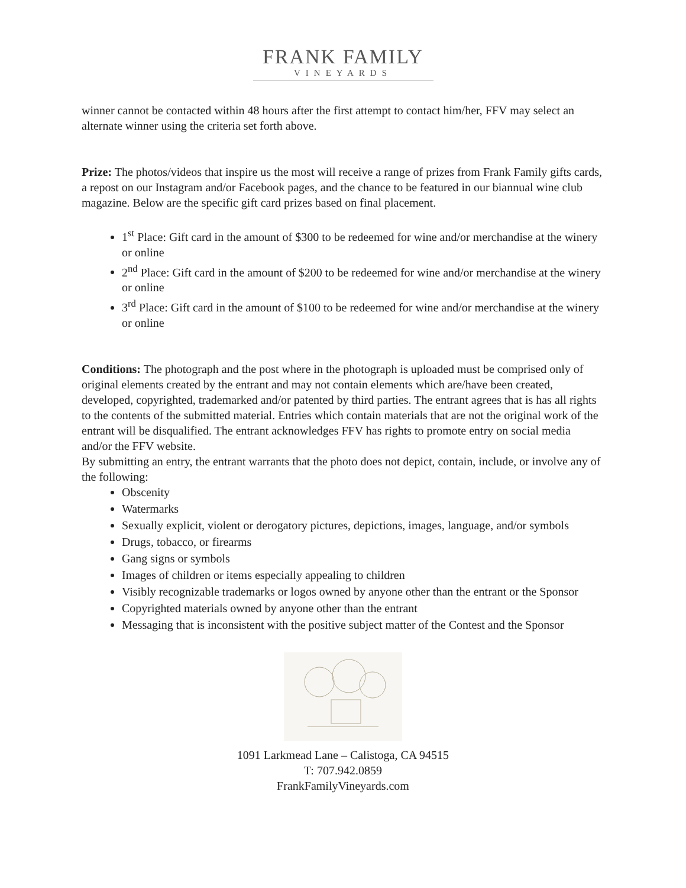FRANK FAMILY
VINEYARDS
winner cannot be contacted within 48 hours after the first attempt to contact him/her, FFV may select an alternate winner using the criteria set forth above.
Prize: The photos/videos that inspire us the most will receive a range of prizes from Frank Family gifts cards, a repost on our Instagram and/or Facebook pages, and the chance to be featured in our biannual wine club magazine. Below are the specific gift card prizes based on final placement.
1<sup>st</sup> Place: Gift card in the amount of $300 to be redeemed for wine and/or merchandise at the winery or online
2<sup>nd</sup> Place: Gift card in the amount of $200 to be redeemed for wine and/or merchandise at the winery or online
3<sup>rd</sup> Place: Gift card in the amount of $100 to be redeemed for wine and/or merchandise at the winery or online
Conditions: The photograph and the post where in the photograph is uploaded must be comprised only of original elements created by the entrant and may not contain elements which are/have been created, developed, copyrighted, trademarked and/or patented by third parties. The entrant agrees that is has all rights to the contents of the submitted material. Entries which contain materials that are not the original work of the entrant will be disqualified. The entrant acknowledges FFV has rights to promote entry on social media and/or the FFV website.
By submitting an entry, the entrant warrants that the photo does not depict, contain, include, or involve any of the following:
Obscenity
Watermarks
Sexually explicit, violent or derogatory pictures, depictions, images, language, and/or symbols
Drugs, tobacco, or firearms
Gang signs or symbols
Images of children or items especially appealing to children
Visibly recognizable trademarks or logos owned by anyone other than the entrant or the Sponsor
Copyrighted materials owned by anyone other than the entrant
Messaging that is inconsistent with the positive subject matter of the Contest and the Sponsor
1091 Larkmead Lane – Calistoga, CA 94515
T: 707.942.0859
FrankFamilyVineyards.com